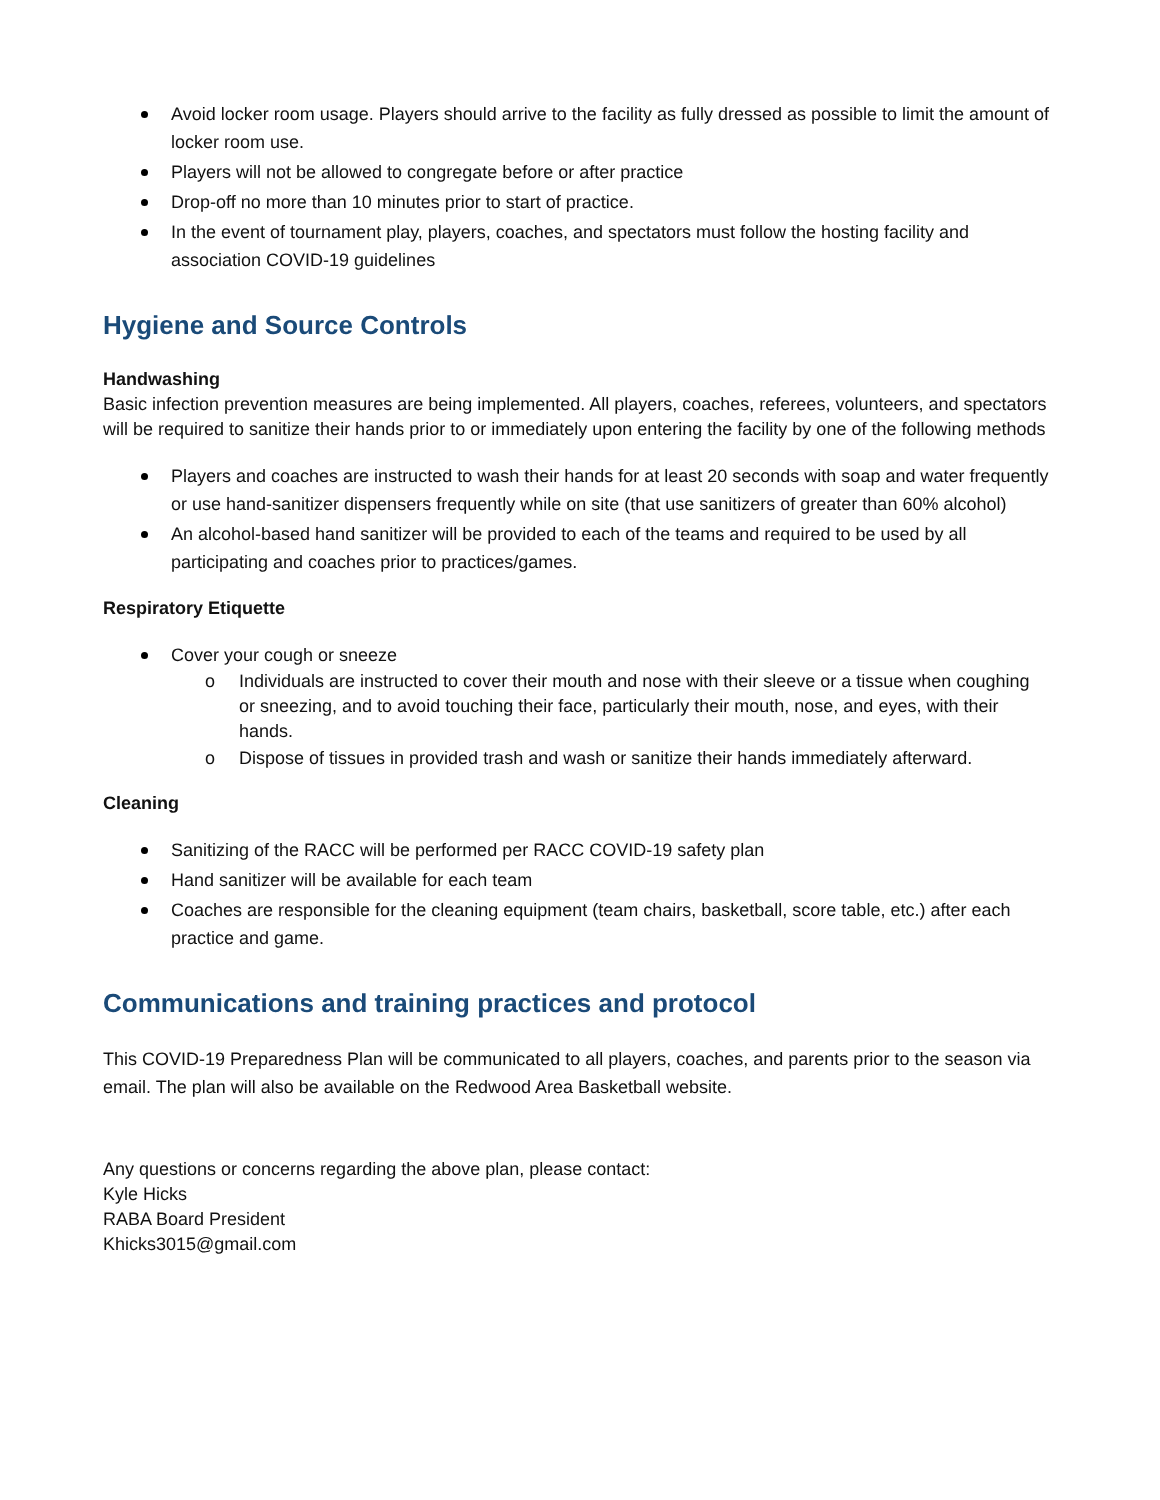Avoid locker room usage. Players should arrive to the facility as fully dressed as possible to limit the amount of locker room use.
Players will not be allowed to congregate before or after practice
Drop-off no more than 10 minutes prior to start of practice.
In the event of tournament play, players, coaches, and spectators must follow the hosting facility and association COVID-19 guidelines
Hygiene and Source Controls
Handwashing
Basic infection prevention measures are being implemented. All players, coaches, referees, volunteers, and spectators will be required to sanitize their hands prior to or immediately upon entering the facility by one of the following methods
Players and coaches are instructed to wash their hands for at least 20 seconds with soap and water frequently or use hand-sanitizer dispensers frequently while on site (that use sanitizers of greater than 60% alcohol)
An alcohol-based hand sanitizer will be provided to each of the teams and required to be used by all participating and coaches prior to practices/games.
Respiratory Etiquette
Cover your cough or sneeze
o Individuals are instructed to cover their mouth and nose with their sleeve or a tissue when coughing or sneezing, and to avoid touching their face, particularly their mouth, nose, and eyes, with their hands.
o Dispose of tissues in provided trash and wash or sanitize their hands immediately afterward.
Cleaning
Sanitizing of the RACC will be performed per RACC COVID-19 safety plan
Hand sanitizer will be available for each team
Coaches are responsible for the cleaning equipment (team chairs, basketball, score table, etc.) after each practice and game.
Communications and training practices and protocol
This COVID-19 Preparedness Plan will be communicated to all players, coaches, and parents prior to the season via email. The plan will also be available on the Redwood Area Basketball website.
Any questions or concerns regarding the above plan, please contact:
Kyle Hicks
RABA Board President
Khicks3015@gmail.com